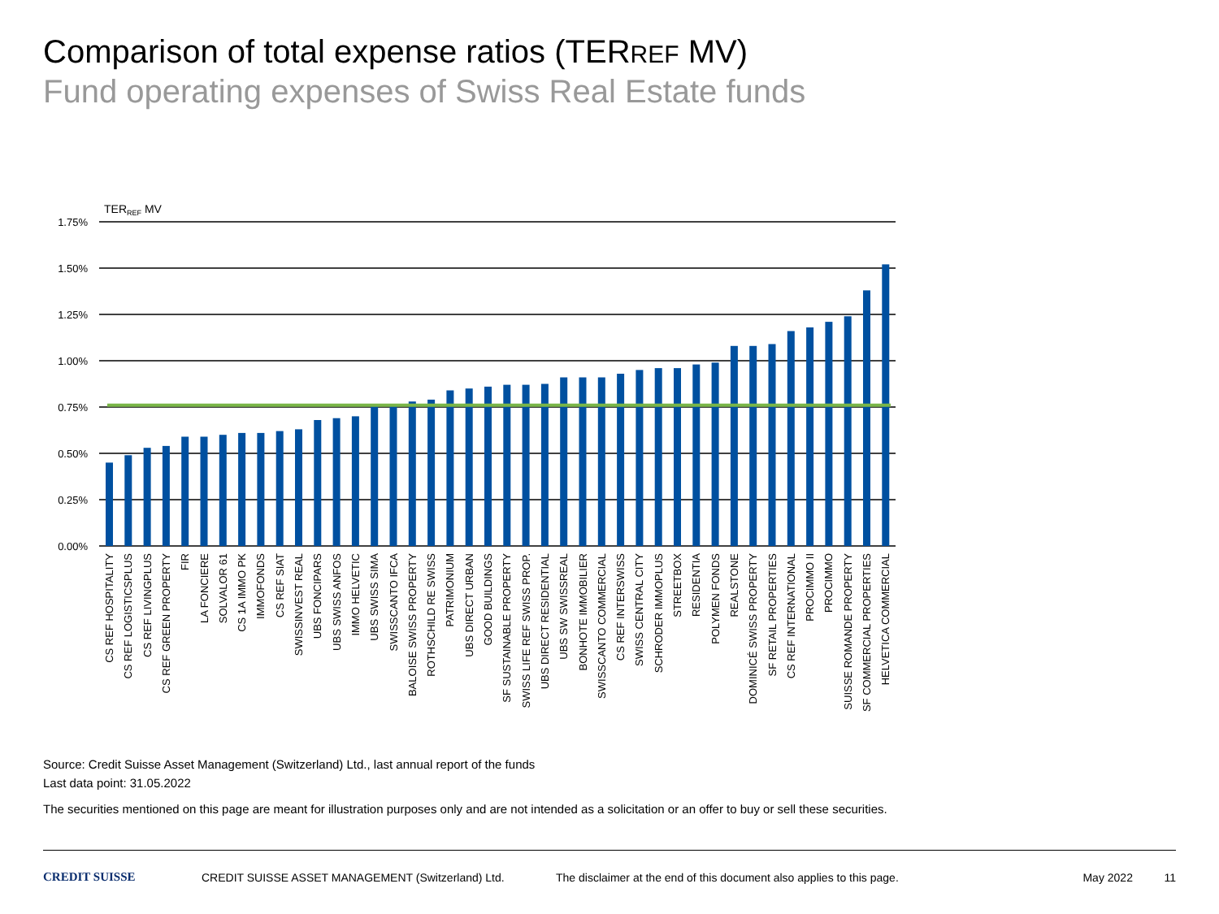Comparison of total expense ratios (TERREF MV)
Fund operating expenses of Swiss Real Estate funds
TERREF MV
1.75%
1.50%
1.25%
1.00%
0.75%
0.50%
0.25%
0.00%
CS REF HOSPITALITY
CS REF LOGISTICSPLUS
CS REF LIVINGPLUS
CS REF GREEN PROPERTY
FIR
LA FONCIERE
SOLVALOR 61
CS 1A IMMO PK
IMMOFONDS
CS REF SIAT
SWISSINVEST REAL
UBS FONCIPARS
UBS SWISS ANFOS
IMMO HELVETIC
UBS SWISS SIMA
SWISSCANTO IFCA
BALOISE SWISS PROPERTY
ROTHSCHILD RE SWISS
PATRIMONIUM
UBS DIRECT URBAN
GOOD BUILDINGS
SF SUSTAINABLE PROPERTY
SWISS LIFE REF SWISS PROP.
UBS DIRECT RESIDENTIAL
UBS SW SWISSREAL
BONHOTE IMMOBILIER
SWISSCANTO COMMERCIAL
CS REF INTERSWISS
SWISS CENTRAL CITY
SCHRODER IMMOPLUS
STREETBOX
RESIDENTIA
POLYMEN FONDS
REALSTONE
DOMINICÉ SWISS PROPERTY
SF RETAIL PROPERTIES
CS REF INTERNATIONAL
PROCIMMO II
PROCIMMO
SUISSE ROMANDE PROPERTY
SF COMMERCIAL PROPERTIES
HELVETICA COMMERCIAL
Source: Credit Suisse Asset Management (Switzerland) Ltd., last annual report of the funds
Last data point: 31.05.2022
The securities mentioned on this page are meant for illustration purposes only and are not intended as a solicitation or an offer to buy or sell these securities.
CREDIT SUISSE CREDIT SUISSE ASSET MANAGEMENT (Switzerland) Ltd.
The disclaimer at the end of this document also applies to this page.
May 2022 11